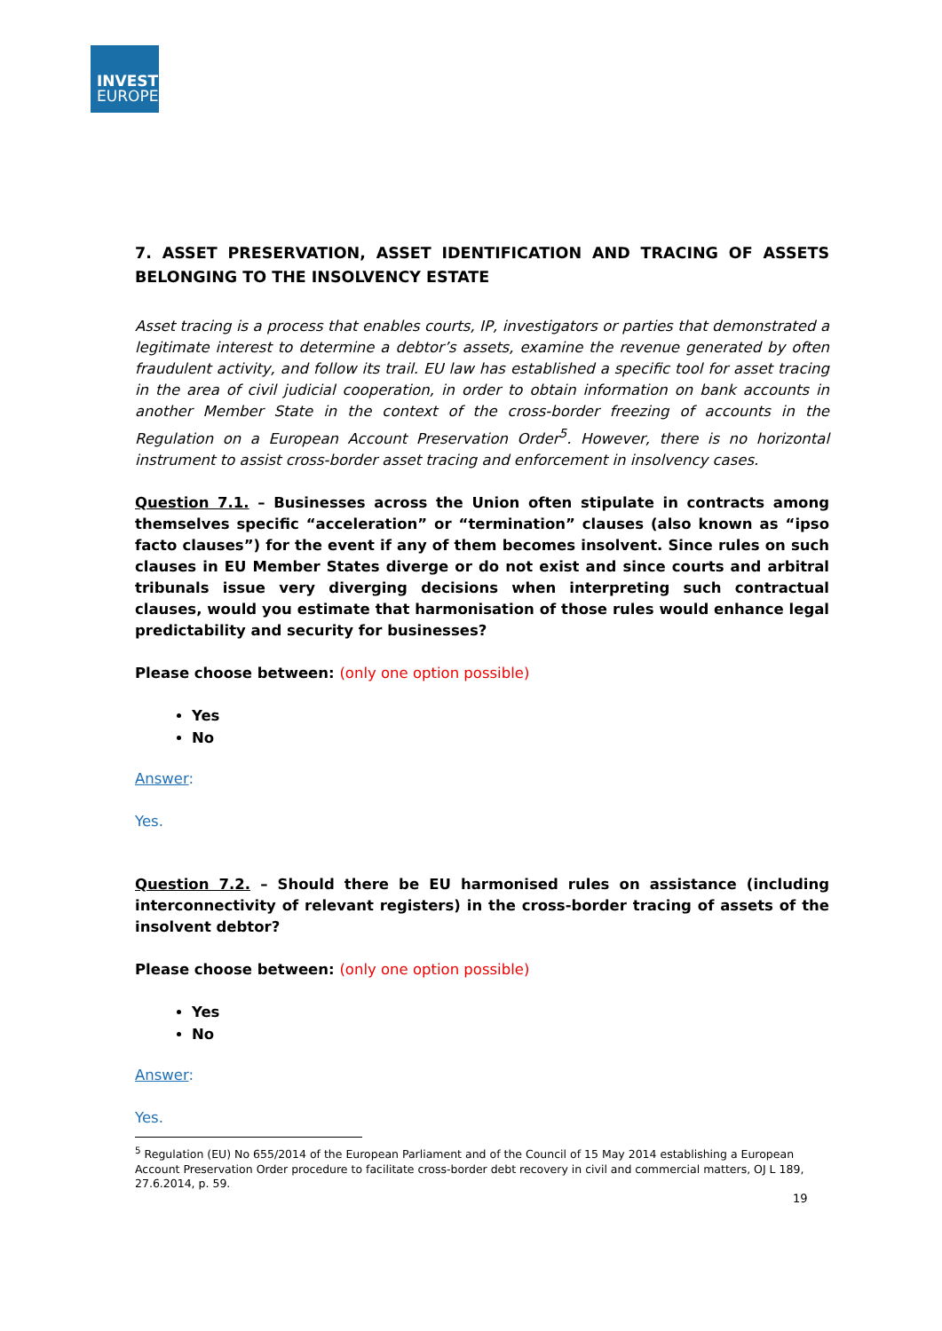INVEST
EUROPE
7. ASSET PRESERVATION, ASSET IDENTIFICATION AND TRACING OF ASSETS BELONGING TO THE INSOLVENCY ESTATE
Asset tracing is a process that enables courts, IP, investigators or parties that demonstrated a legitimate interest to determine a debtor’s assets, examine the revenue generated by often fraudulent activity, and follow its trail. EU law has established a specific tool for asset tracing in the area of civil judicial cooperation, in order to obtain information on bank accounts in another Member State in the context of the cross-border freezing of accounts in the Regulation on a European Account Preservation Order<sup>5</sup>. However, there is no horizontal instrument to assist cross-border asset tracing and enforcement in insolvency cases.
Question 7.1. – Businesses across the Union often stipulate in contracts among themselves specific “acceleration” or “termination” clauses (also known as “ipso facto clauses”) for the event if any of them becomes insolvent. Since rules on such clauses in EU Member States diverge or do not exist and since courts and arbitral tribunals issue very diverging decisions when interpreting such contractual clauses, would you estimate that harmonisation of those rules would enhance legal predictability and security for businesses?
Please choose between: (only one option possible)
Yes
No
Answer:
Yes.
Question 7.2. – Should there be EU harmonised rules on assistance (including interconnectivity of relevant registers) in the cross-border tracing of assets of the insolvent debtor?
Please choose between: (only one option possible)
Yes
No
Answer:
Yes.
<sup>5</sup> Regulation (EU) No 655/2014 of the European Parliament and of the Council of 15 May 2014 establishing a European Account Preservation Order procedure to facilitate cross-border debt recovery in civil and commercial matters, OJ L 189, 27.6.2014, p. 59.
19